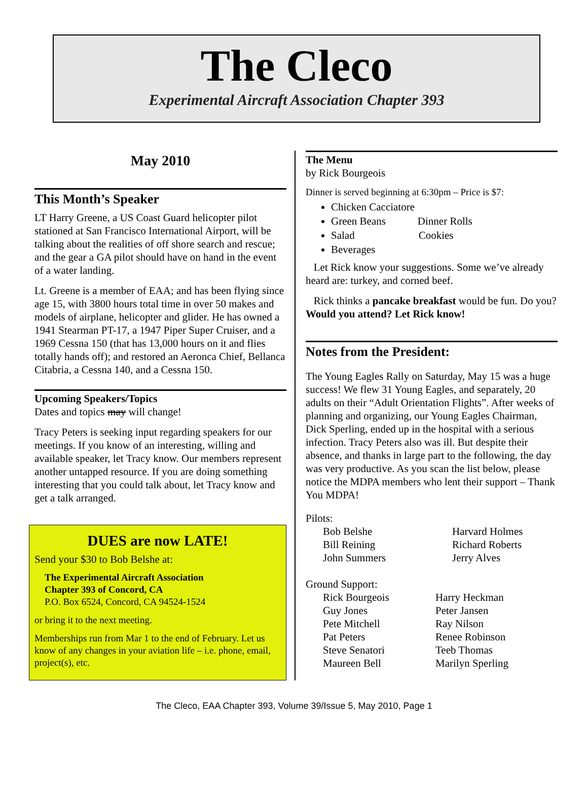The Cleco
Experimental Aircraft Association Chapter 393
May 2010
This Month’s Speaker
LT Harry Greene, a US Coast Guard helicopter pilot stationed at San Francisco International Airport, will be talking about the realities of off shore search and rescue; and the gear a GA pilot should have on hand in the event of a water landing.
Lt. Greene is a member of EAA; and has been flying since age 15, with 3800 hours total time in over 50 makes and models of airplane, helicopter and glider. He has owned a 1941 Stearman PT-17, a 1947 Piper Super Cruiser, and a 1969 Cessna 150 (that has 13,000 hours on it and flies totally hands off); and restored an Aeronca Chief, Bellanca Citabria, a Cessna 140, and a Cessna 150.
Upcoming Speakers/Topics
Dates and topics may will change!
Tracy Peters is seeking input regarding speakers for our meetings. If you know of an interesting, willing and available speaker, let Tracy know. Our members represent another untapped resource. If you are doing something interesting that you could talk about, let Tracy know and get a talk arranged.
DUES are now LATE!
Send your $30 to Bob Belshe at:
The Experimental Aircraft Association
Chapter 393 of Concord, CA
P.O. Box 6524, Concord, CA 94524-1524
or bring it to the next meeting.
Memberships run from Mar 1 to the end of February. Let us know of any changes in your aviation life – i.e. phone, email, project(s), etc.
The Menu
by Rick Bourgeois
Dinner is served beginning at 6:30pm – Price is $7:
Chicken Cacciatore
Green Beans Dinner Rolls
Salad Cookies
Beverages
Let Rick know your suggestions. Some we’ve already heard are: turkey, and corned beef.
Rick thinks a pancake breakfast would be fun. Do you? Would you attend? Let Rick know!
Notes from the President:
The Young Eagles Rally on Saturday, May 15 was a huge success! We flew 31 Young Eagles, and separately, 20 adults on their “Adult Orientation Flights”. After weeks of planning and organizing, our Young Eagles Chairman, Dick Sperling, ended up in the hospital with a serious infection. Tracy Peters also was ill. But despite their absence, and thanks in large part to the following, the day was very productive. As you scan the list below, please notice the MDPA members who lent their support – Thank You MDPA!
Pilots:
Bob Belshe Harvard Holmes Bill Reining Richard Roberts John Summers Jerry Alves
Ground Support:
Rick Bourgeois Harry Heckman Guy Jones Peter Jansen Pete Mitchell Ray Nilson Pat Peters Renee Robinson Steve Senatori Teeb Thomas Maureen Bell Marilyn Sperling
The Cleco, EAA Chapter 393, Volume 39/Issue 5, May 2010, Page 1